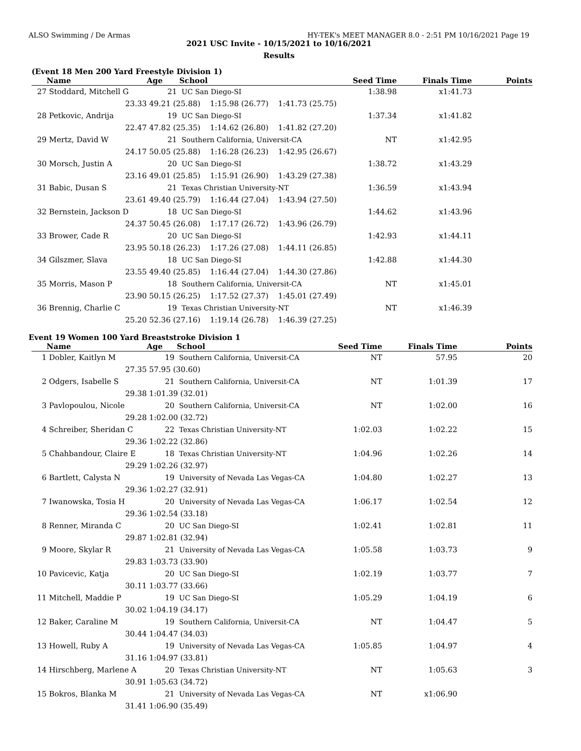ALSO Swimming / De Armas HY-TEK's MEET MANAGER 8.0 - 2:51 PM 10/16/2021 Page 19
2021 USC Invite - 10/15/2021 to 10/16/2021
Results
(Event 18 Men 200 Yard Freestyle Division 1)
| | Name | Age | School | Seed Time | Finals Time | Points |
| --- | --- | --- | --- | --- | --- | --- |
| 27 | Stoddard, Mitchell G | 21 | UC San Diego-SI | 1:38.98 | x1:41.73 | |
| | 23.33 | 49.21 (25.88) 1:15.98 (26.77) 1:41.73 (25.75) | | | | |
| 28 | Petkovic, Andrija | 19 | UC San Diego-SI | 1:37.34 | x1:41.82 | |
| | 22.47 | 47.82 (25.35) 1:14.62 (26.80) 1:41.82 (27.20) | | | | |
| 29 | Mertz, David W | 21 | Southern California, Universit-CA | NT | x1:42.95 | |
| | 24.17 | 50.05 (25.88) 1:16.28 (26.23) 1:42.95 (26.67) | | | | |
| 30 | Morsch, Justin A | 20 | UC San Diego-SI | 1:38.72 | x1:43.29 | |
| | 23.16 | 49.01 (25.85) 1:15.91 (26.90) 1:43.29 (27.38) | | | | |
| 31 | Babic, Dusan S | 21 | Texas Christian University-NT | 1:36.59 | x1:43.94 | |
| | 23.61 | 49.40 (25.79) 1:16.44 (27.04) 1:43.94 (27.50) | | | | |
| 32 | Bernstein, Jackson D | 18 | UC San Diego-SI | 1:44.62 | x1:43.96 | |
| | 24.37 | 50.45 (26.08) 1:17.17 (26.72) 1:43.96 (26.79) | | | | |
| 33 | Brower, Cade R | 20 | UC San Diego-SI | 1:42.93 | x1:44.11 | |
| | 23.95 | 50.18 (26.23) 1:17.26 (27.08) 1:44.11 (26.85) | | | | |
| 34 | Gilszmer, Slava | 18 | UC San Diego-SI | 1:42.88 | x1:44.30 | |
| | 23.55 | 49.40 (25.85) 1:16.44 (27.04) 1:44.30 (27.86) | | | | |
| 35 | Morris, Mason P | 18 | Southern California, Universit-CA | NT | x1:45.01 | |
| | 23.90 | 50.15 (26.25) 1:17.52 (27.37) 1:45.01 (27.49) | | | | |
| 36 | Brennig, Charlie C | 19 | Texas Christian University-NT | NT | x1:46.39 | |
| | 25.20 | 52.36 (27.16) 1:19.14 (26.78) 1:46.39 (27.25) | | | | |
Event 19 Women 100 Yard Breaststroke Division 1
| | Name | Age | School | Seed Time | Finals Time | Points |
| --- | --- | --- | --- | --- | --- | --- |
| 1 | Dobler, Kaitlyn M | 19 | Southern California, Universit-CA | NT | 57.95 | 20 |
| | 27.35 | 57.95 (30.60) | | | | |
| 2 | Odgers, Isabelle S | 21 | Southern California, Universit-CA | NT | 1:01.39 | 17 |
| | 29.38 | 1:01.39 (32.01) | | | | |
| 3 | Pavlopoulou, Nicole | 20 | Southern California, Universit-CA | NT | 1:02.00 | 16 |
| | 29.28 | 1:02.00 (32.72) | | | | |
| 4 | Schreiber, Sheridan C | 22 | Texas Christian University-NT | 1:02.03 | 1:02.22 | 15 |
| | 29.36 | 1:02.22 (32.86) | | | | |
| 5 | Chahbandour, Claire E | 18 | Texas Christian University-NT | 1:04.96 | 1:02.26 | 14 |
| | 29.29 | 1:02.26 (32.97) | | | | |
| 6 | Bartlett, Calysta N | 19 | University of Nevada Las Vegas-CA | 1:04.80 | 1:02.27 | 13 |
| | 29.36 | 1:02.27 (32.91) | | | | |
| 7 | Iwanowska, Tosia H | 20 | University of Nevada Las Vegas-CA | 1:06.17 | 1:02.54 | 12 |
| | 29.36 | 1:02.54 (33.18) | | | | |
| 8 | Renner, Miranda C | 20 | UC San Diego-SI | 1:02.41 | 1:02.81 | 11 |
| | 29.87 | 1:02.81 (32.94) | | | | |
| 9 | Moore, Skylar R | 21 | University of Nevada Las Vegas-CA | 1:05.58 | 1:03.73 | 9 |
| | 29.83 | 1:03.73 (33.90) | | | | |
| 10 | Pavicevic, Katja | 20 | UC San Diego-SI | 1:02.19 | 1:03.77 | 7 |
| | 30.11 | 1:03.77 (33.66) | | | | |
| 11 | Mitchell, Maddie P | 19 | UC San Diego-SI | 1:05.29 | 1:04.19 | 6 |
| | 30.02 | 1:04.19 (34.17) | | | | |
| 12 | Baker, Caraline M | 19 | Southern California, Universit-CA | NT | 1:04.47 | 5 |
| | 30.44 | 1:04.47 (34.03) | | | | |
| 13 | Howell, Ruby A | 19 | University of Nevada Las Vegas-CA | 1:05.85 | 1:04.97 | 4 |
| | 31.16 | 1:04.97 (33.81) | | | | |
| 14 | Hirschberg, Marlene A | 20 | Texas Christian University-NT | NT | 1:05.63 | 3 |
| | 30.91 | 1:05.63 (34.72) | | | | |
| 15 | Bokros, Blanka M | 21 | University of Nevada Las Vegas-CA | NT | x1:06.90 | |
| | 31.41 | 1:06.90 (35.49) | | | | |